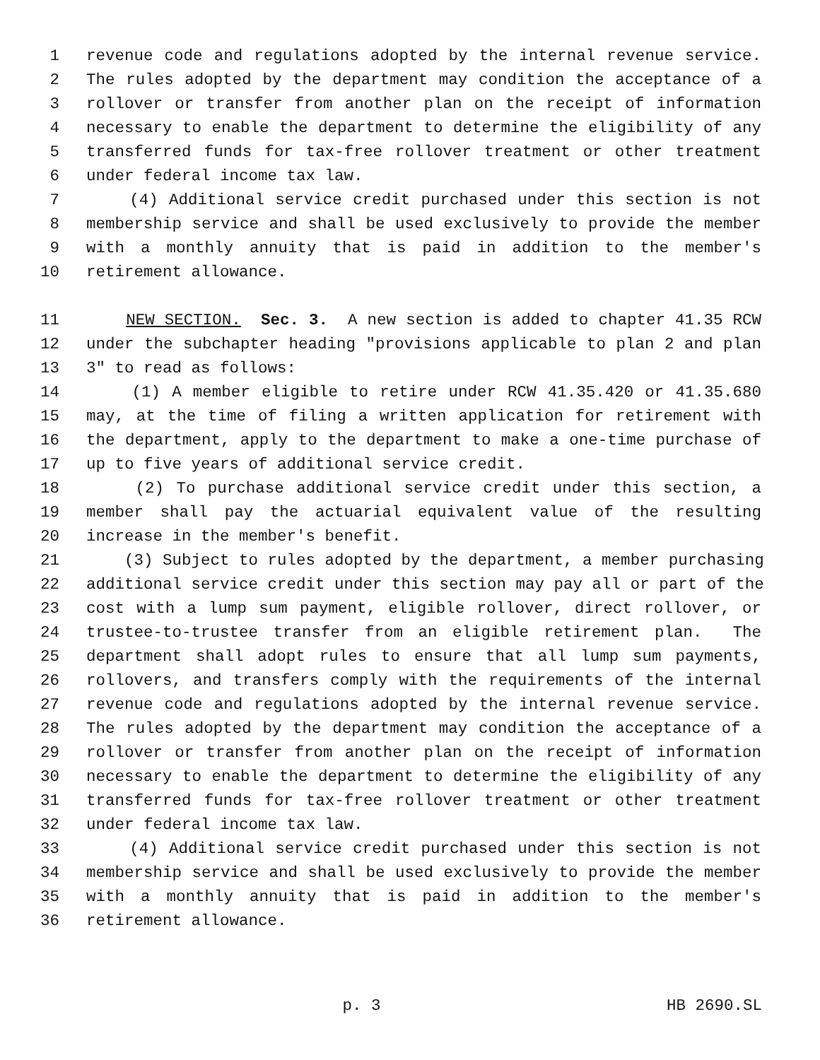1 revenue code and regulations adopted by the internal revenue service.
2 The rules adopted by the department may condition the acceptance of a
3 rollover or transfer from another plan on the receipt of information
4 necessary to enable the department to determine the eligibility of any
5 transferred funds for tax-free rollover treatment or other treatment
6 under federal income tax law.
7 (4) Additional service credit purchased under this section is not
8 membership service and shall be used exclusively to provide the member
9 with a monthly annuity that is paid in addition to the member's
10 retirement allowance.
11 NEW SECTION. Sec. 3. A new section is added to chapter 41.35 RCW
12 under the subchapter heading "provisions applicable to plan 2 and plan
13 3" to read as follows:
14 (1) A member eligible to retire under RCW 41.35.420 or 41.35.680
15 may, at the time of filing a written application for retirement with
16 the department, apply to the department to make a one-time purchase of
17 up to five years of additional service credit.
18 (2) To purchase additional service credit under this section, a
19 member shall pay the actuarial equivalent value of the resulting
20 increase in the member's benefit.
21 (3) Subject to rules adopted by the department, a member purchasing
22 additional service credit under this section may pay all or part of the
23 cost with a lump sum payment, eligible rollover, direct rollover, or
24 trustee-to-trustee transfer from an eligible retirement plan. The
25 department shall adopt rules to ensure that all lump sum payments,
26 rollovers, and transfers comply with the requirements of the internal
27 revenue code and regulations adopted by the internal revenue service.
28 The rules adopted by the department may condition the acceptance of a
29 rollover or transfer from another plan on the receipt of information
30 necessary to enable the department to determine the eligibility of any
31 transferred funds for tax-free rollover treatment or other treatment
32 under federal income tax law.
33 (4) Additional service credit purchased under this section is not
34 membership service and shall be used exclusively to provide the member
35 with a monthly annuity that is paid in addition to the member's
36 retirement allowance.
p. 3 HB 2690.SL